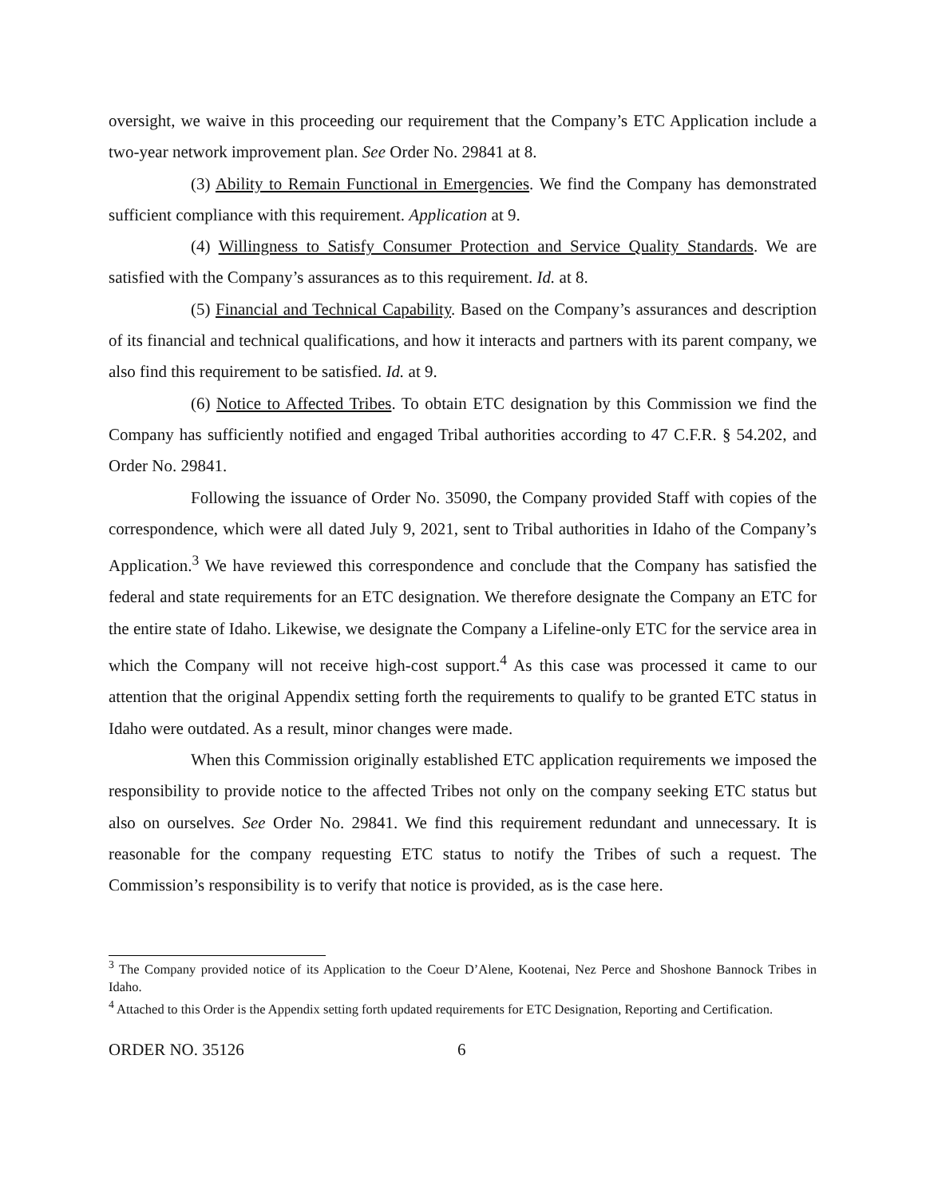oversight, we waive in this proceeding our requirement that the Company’s ETC Application include a two-year network improvement plan. See Order No. 29841 at 8.
(3) Ability to Remain Functional in Emergencies. We find the Company has demonstrated sufficient compliance with this requirement. Application at 9.
(4) Willingness to Satisfy Consumer Protection and Service Quality Standards. We are satisfied with the Company’s assurances as to this requirement. Id. at 8.
(5) Financial and Technical Capability. Based on the Company’s assurances and description of its financial and technical qualifications, and how it interacts and partners with its parent company, we also find this requirement to be satisfied. Id. at 9.
(6) Notice to Affected Tribes. To obtain ETC designation by this Commission we find the Company has sufficiently notified and engaged Tribal authorities according to 47 C.F.R. § 54.202, and Order No. 29841.
Following the issuance of Order No. 35090, the Company provided Staff with copies of the correspondence, which were all dated July 9, 2021, sent to Tribal authorities in Idaho of the Company’s Application.<sup>3</sup> We have reviewed this correspondence and conclude that the Company has satisfied the federal and state requirements for an ETC designation. We therefore designate the Company an ETC for the entire state of Idaho. Likewise, we designate the Company a Lifeline-only ETC for the service area in which the Company will not receive high-cost support.<sup>4</sup> As this case was processed it came to our attention that the original Appendix setting forth the requirements to qualify to be granted ETC status in Idaho were outdated. As a result, minor changes were made.
When this Commission originally established ETC application requirements we imposed the responsibility to provide notice to the affected Tribes not only on the company seeking ETC status but also on ourselves. See Order No. 29841. We find this requirement redundant and unnecessary. It is reasonable for the company requesting ETC status to notify the Tribes of such a request. The Commission’s responsibility is to verify that notice is provided, as is the case here.
<sup>3</sup> The Company provided notice of its Application to the Coeur D’Alene, Kootenai, Nez Perce and Shoshone Bannock Tribes in Idaho.
<sup>4</sup> Attached to this Order is the Appendix setting forth updated requirements for ETC Designation, Reporting and Certification.
ORDER NO. 35126 6